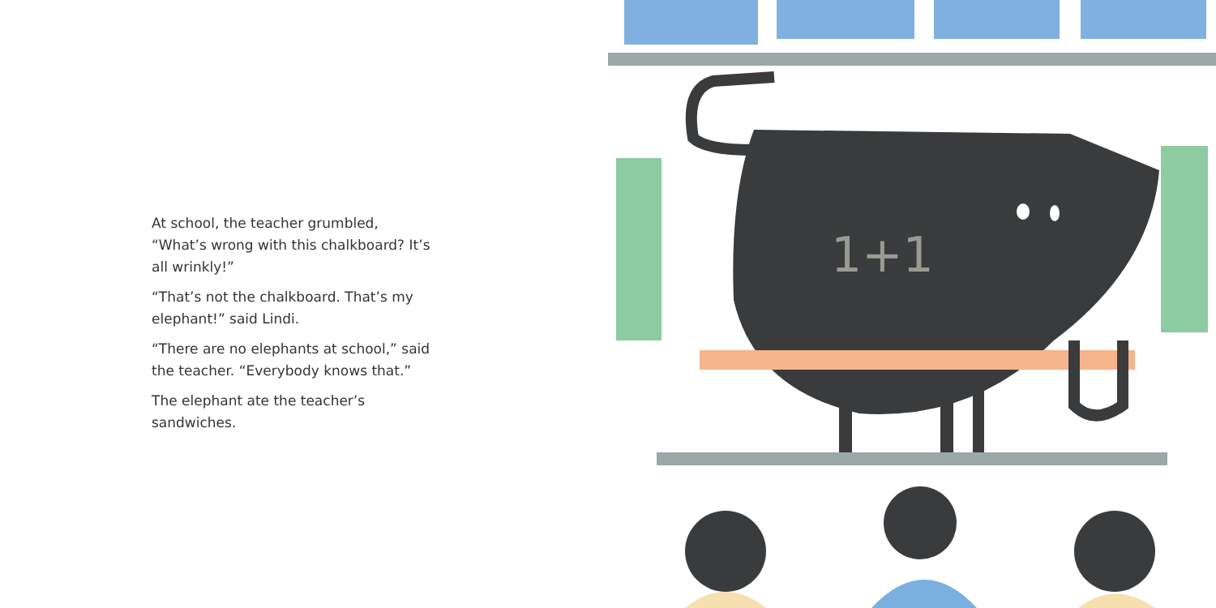At school, the teacher grumbled, “What’s wrong with this chalkboard? It’s all wrinkly!”
“That’s not the chalkboard. That’s my elephant!” said Lindi.
“There are no elephants at school,” said the teacher. “Everybody knows that.”
The elephant ate the teacher’s sandwiches.
1+1